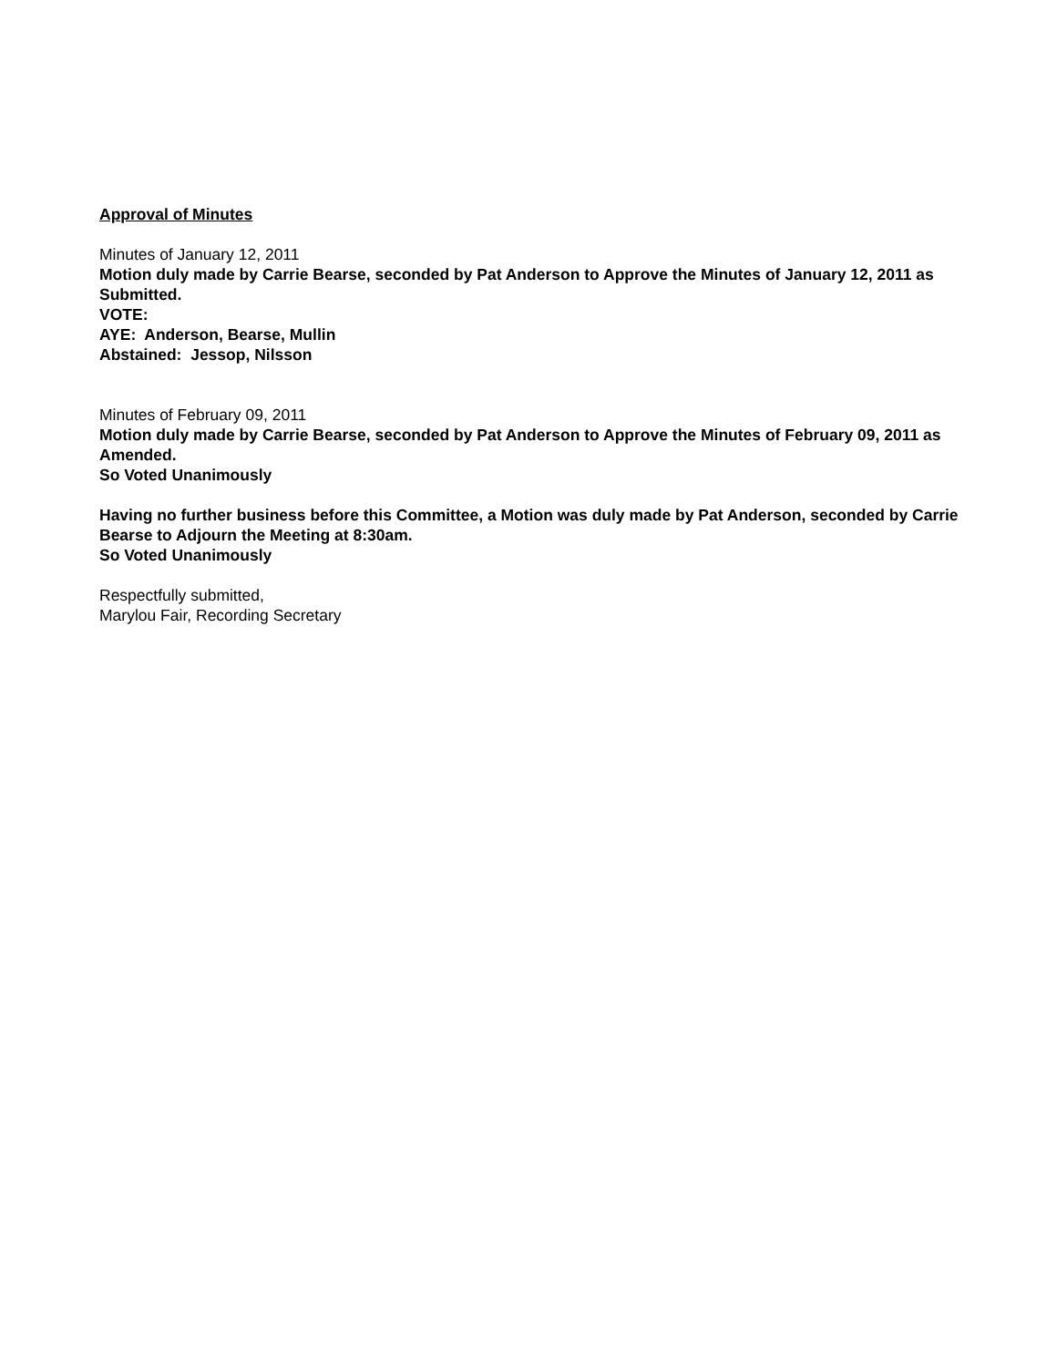Approval of Minutes
Minutes of January 12, 2011
Motion duly made by Carrie Bearse, seconded by Pat Anderson to Approve the Minutes of January 12, 2011 as Submitted.
VOTE:
AYE: Anderson, Bearse, Mullin
Abstained: Jessop, Nilsson
Minutes of February 09, 2011
Motion duly made by Carrie Bearse, seconded by Pat Anderson to Approve the Minutes of February 09, 2011 as Amended.
So Voted Unanimously
Having no further business before this Committee, a Motion was duly made by Pat Anderson, seconded by Carrie Bearse to Adjourn the Meeting at 8:30am.
So Voted Unanimously
Respectfully submitted,
Marylou Fair, Recording Secretary